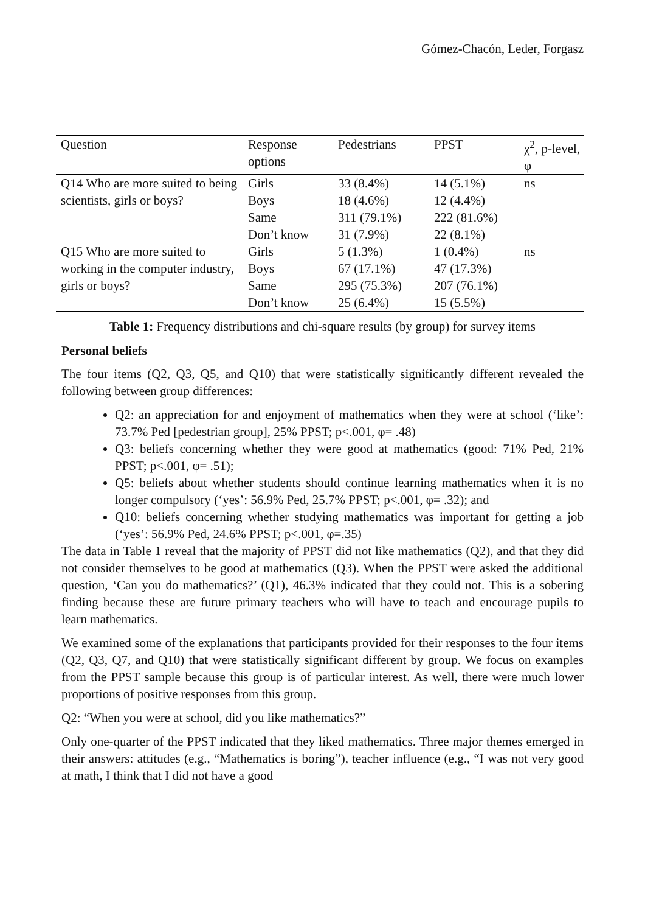Gómez-Chacón, Leder, Forgasz
| Question | Response options | Pedestrians | PPST | χ<sup>2</sup>, p-level, φ |
| --- | --- | --- | --- | --- |
| Q14 Who are more suited to being scientists, girls or boys? | Girls | 33 (8.4%) | 14 (5.1%) | ns |
| | Boys | 18 (4.6%) | 12 (4.4%) | |
| | Same | 311 (79.1%) | 222 (81.6%) | |
| | Don’t know | 31 (7.9%) | 22 (8.1%) | |
| Q15 Who are more suited to working in the computer industry, girls or boys? | Girls | 5 (1.3%) | 1 (0.4%) | ns |
| | Boys | 67 (17.1%) | 47 (17.3%) | |
| | Same | 295 (75.3%) | 207 (76.1%) | |
| | Don’t know | 25 (6.4%) | 15 (5.5%) | |
Table 1: Frequency distributions and chi-square results (by group) for survey items
Personal beliefs
The four items (Q2, Q3, Q5, and Q10) that were statistically significantly different revealed the following between group differences:
Q2: an appreciation for and enjoyment of mathematics when they were at school (‘like’: 73.7% Ped [pedestrian group], 25% PPST; p<.001, φ= .48)
Q3: beliefs concerning whether they were good at mathematics (good: 71% Ped, 21% PPST; p<.001, φ= .51);
Q5: beliefs about whether students should continue learning mathematics when it is no longer compulsory (‘yes’: 56.9% Ped, 25.7% PPST; p<.001, φ= .32); and
Q10: beliefs concerning whether studying mathematics was important for getting a job (‘yes’: 56.9% Ped, 24.6% PPST; p<.001, φ=.35)
The data in Table 1 reveal that the majority of PPST did not like mathematics (Q2), and that they did not consider themselves to be good at mathematics (Q3). When the PPST were asked the additional question, ‘Can you do mathematics?’ (Q1), 46.3% indicated that they could not. This is a sobering finding because these are future primary teachers who will have to teach and encourage pupils to learn mathematics.
We examined some of the explanations that participants provided for their responses to the four items (Q2, Q3, Q7, and Q10) that were statistically significant different by group. We focus on examples from the PPST sample because this group is of particular interest. As well, there were much lower proportions of positive responses from this group.
Q2: “When you were at school, did you like mathematics?”
Only one-quarter of the PPST indicated that they liked mathematics. Three major themes emerged in their answers: attitudes (e.g., “Mathematics is boring”), teacher influence (e.g., “I was not very good at math, I think that I did not have a good